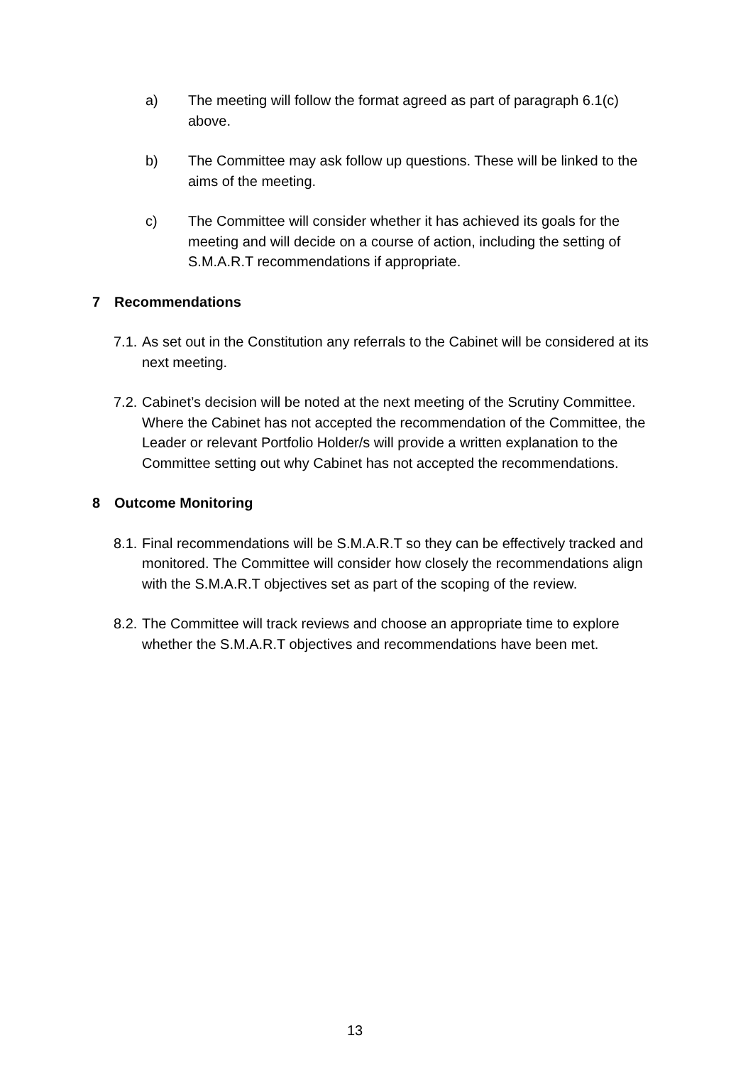a) The meeting will follow the format agreed as part of paragraph 6.1(c) above.
b) The Committee may ask follow up questions. These will be linked to the aims of the meeting.
c) The Committee will consider whether it has achieved its goals for the meeting and will decide on a course of action, including the setting of S.M.A.R.T recommendations if appropriate.
7 Recommendations
7.1.
As set out in the Constitution any referrals to the Cabinet will be considered at its next meeting.
7.2.
Cabinet’s decision will be noted at the next meeting of the Scrutiny Committee. Where the Cabinet has not accepted the recommendation of the Committee, the Leader or relevant Portfolio Holder/s will provide a written explanation to the Committee setting out why Cabinet has not accepted the recommendations.
8 Outcome Monitoring
8.1.
Final recommendations will be S.M.A.R.T so they can be effectively tracked and monitored. The Committee will consider how closely the recommendations align with the S.M.A.R.T objectives set as part of the scoping of the review.
8.2.
The Committee will track reviews and choose an appropriate time to explore whether the S.M.A.R.T objectives and recommendations have been met.
13